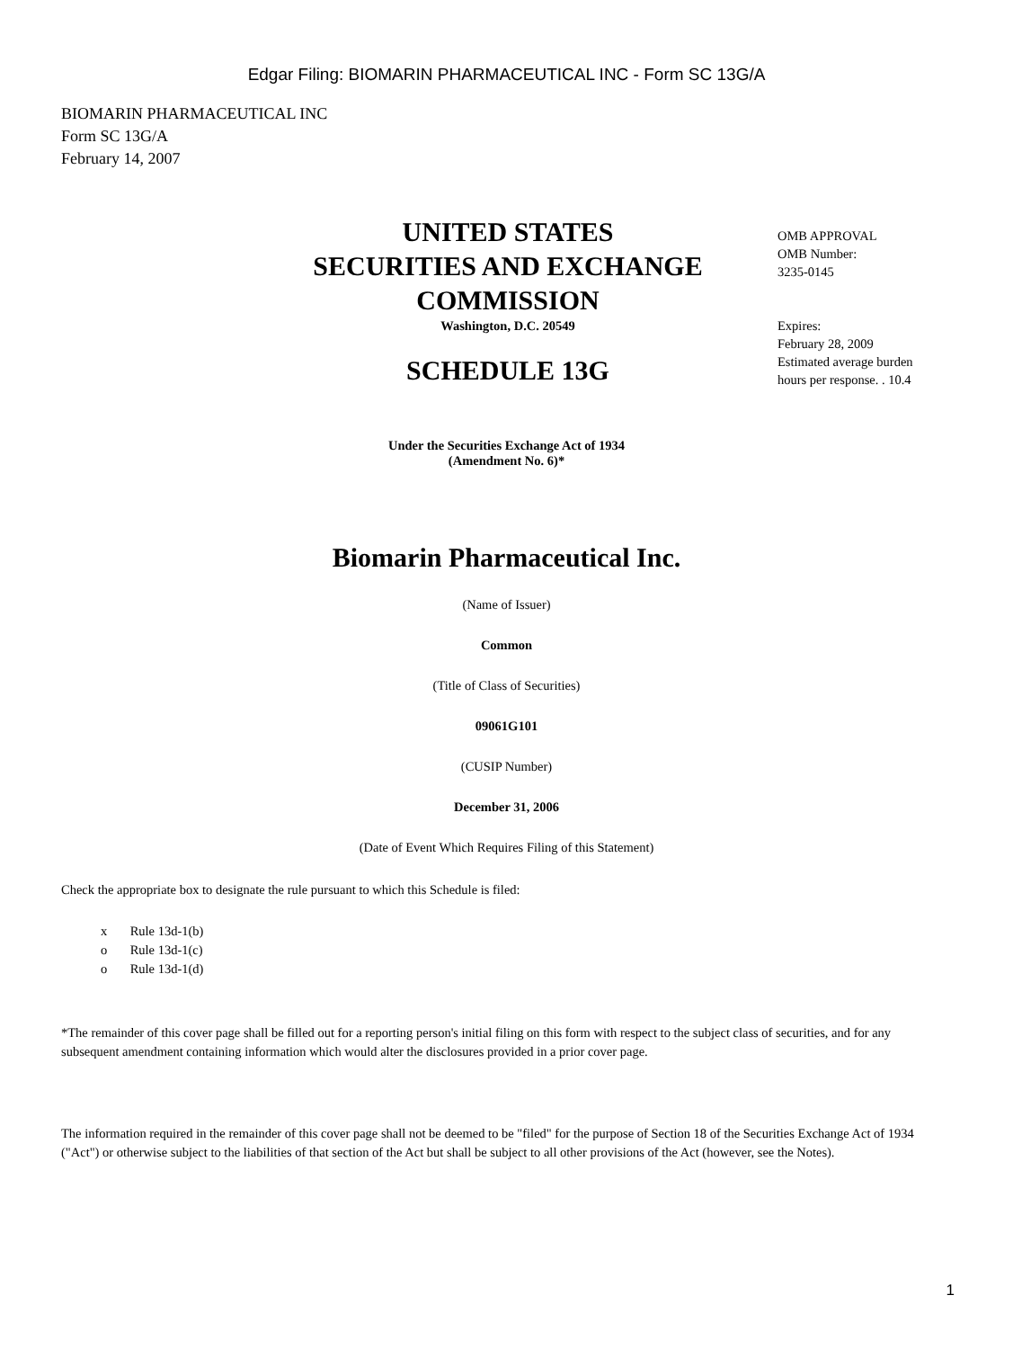Edgar Filing: BIOMARIN PHARMACEUTICAL INC - Form SC 13G/A
BIOMARIN PHARMACEUTICAL INC
Form SC 13G/A
February 14, 2007
UNITED STATES
SECURITIES AND EXCHANGE COMMISSION
Washington, D.C. 20549
SCHEDULE 13G
OMB APPROVAL
OMB Number:
3235-0145
Expires:
February 28, 2009
Estimated average burden
hours per response. . 10.4
Under the Securities Exchange Act of 1934
(Amendment No. 6)*
Biomarin Pharmaceutical Inc.
(Name of Issuer)
Common
(Title of Class of Securities)
09061G101
(CUSIP Number)
December 31, 2006
(Date of Event Which Requires Filing of this Statement)
Check the appropriate box to designate the rule pursuant to which this Schedule is filed:
x Rule 13d-1(b)
o Rule 13d-1(c)
o Rule 13d-1(d)
*The remainder of this cover page shall be filled out for a reporting person's initial filing on this form with respect to the subject class of securities, and for any subsequent amendment containing information which would alter the disclosures provided in a prior cover page.
The information required in the remainder of this cover page shall not be deemed to be "filed" for the purpose of Section 18 of the Securities Exchange Act of 1934 ("Act") or otherwise subject to the liabilities of that section of the Act but shall be subject to all other provisions of the Act (however, see the Notes).
1